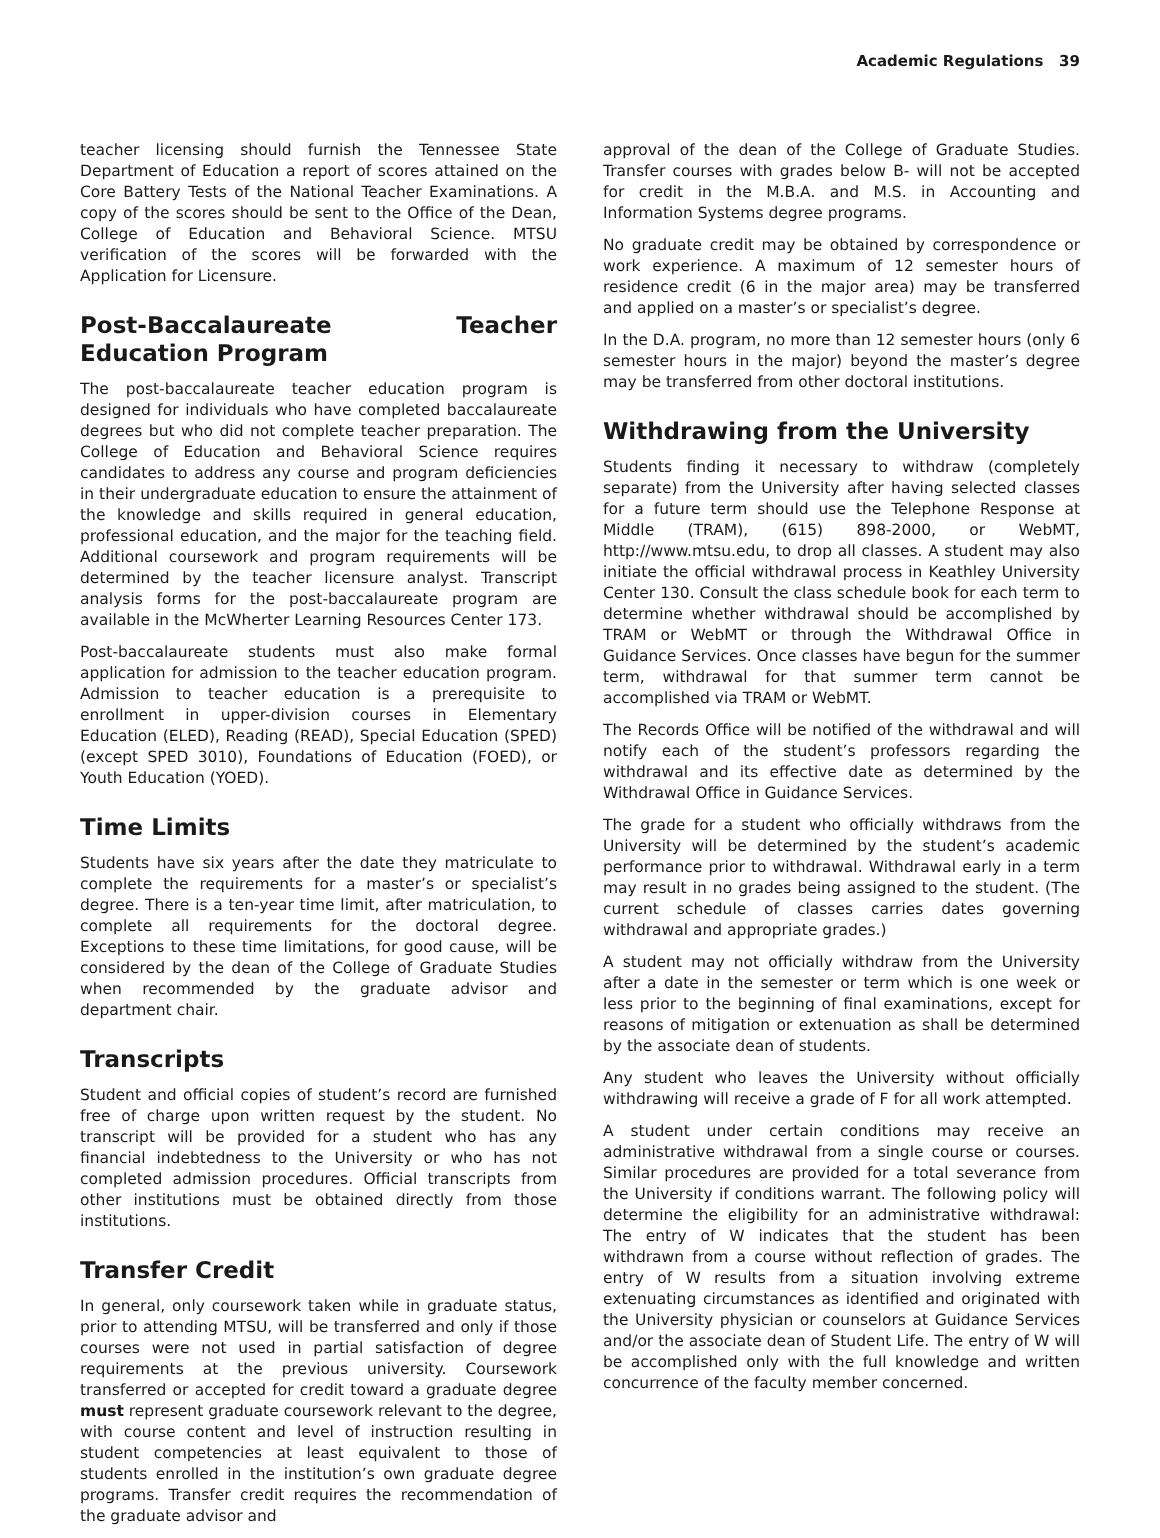Academic Regulations 39
teacher licensing should furnish the Tennessee State Department of Education a report of scores attained on the Core Battery Tests of the National Teacher Examinations. A copy of the scores should be sent to the Office of the Dean, College of Education and Behavioral Science. MTSU verification of the scores will be forwarded with the Application for Licensure.
Post-Baccalaureate Teacher Education Program
The post-baccalaureate teacher education program is designed for individuals who have completed baccalaureate degrees but who did not complete teacher preparation. The College of Education and Behavioral Science requires candidates to address any course and program deficiencies in their undergraduate education to ensure the attainment of the knowledge and skills required in general education, professional education, and the major for the teaching field. Additional coursework and program requirements will be determined by the teacher licensure analyst. Transcript analysis forms for the post-baccalaureate program are available in the McWherter Learning Resources Center 173.
Post-baccalaureate students must also make formal application for admission to the teacher education program. Admission to teacher education is a prerequisite to enrollment in upper-division courses in Elementary Education (ELED), Reading (READ), Special Education (SPED) (except SPED 3010), Foundations of Education (FOED), or Youth Education (YOED).
Time Limits
Students have six years after the date they matriculate to complete the requirements for a master’s or specialist’s degree. There is a ten-year time limit, after matriculation, to complete all requirements for the doctoral degree. Exceptions to these time limitations, for good cause, will be considered by the dean of the College of Graduate Studies when recommended by the graduate advisor and department chair.
Transcripts
Student and official copies of student’s record are furnished free of charge upon written request by the student. No transcript will be provided for a student who has any financial indebtedness to the University or who has not completed admission procedures. Official transcripts from other institutions must be obtained directly from those institutions.
Transfer Credit
In general, only coursework taken while in graduate status, prior to attending MTSU, will be transferred and only if those courses were not used in partial satisfaction of degree requirements at the previous university. Coursework transferred or accepted for credit toward a graduate degree must represent graduate coursework relevant to the degree, with course content and level of instruction resulting in student competencies at least equivalent to those of students enrolled in the institution’s own graduate degree programs. Transfer credit requires the recommendation of the graduate advisor and
approval of the dean of the College of Graduate Studies. Transfer courses with grades below B- will not be accepted for credit in the M.B.A. and M.S. in Accounting and Information Systems degree programs.
No graduate credit may be obtained by correspondence or work experience. A maximum of 12 semester hours of residence credit (6 in the major area) may be transferred and applied on a master’s or specialist’s degree.
In the D.A. program, no more than 12 semester hours (only 6 semester hours in the major) beyond the master’s degree may be transferred from other doctoral institutions.
Withdrawing from the University
Students finding it necessary to withdraw (completely separate) from the University after having selected classes for a future term should use the Telephone Response at Middle (TRAM), (615) 898-2000, or WebMT, http://www.mtsu.edu, to drop all classes. A student may also initiate the official withdrawal process in Keathley University Center 130. Consult the class schedule book for each term to determine whether withdrawal should be accomplished by TRAM or WebMT or through the Withdrawal Office in Guidance Services. Once classes have begun for the summer term, withdrawal for that summer term cannot be accomplished via TRAM or WebMT.
The Records Office will be notified of the withdrawal and will notify each of the student’s professors regarding the withdrawal and its effective date as determined by the Withdrawal Office in Guidance Services.
The grade for a student who officially withdraws from the University will be determined by the student’s academic performance prior to withdrawal. Withdrawal early in a term may result in no grades being assigned to the student. (The current schedule of classes carries dates governing withdrawal and appropriate grades.)
A student may not officially withdraw from the University after a date in the semester or term which is one week or less prior to the beginning of final examinations, except for reasons of mitigation or extenuation as shall be determined by the associate dean of students.
Any student who leaves the University without officially withdrawing will receive a grade of F for all work attempted.
A student under certain conditions may receive an administrative withdrawal from a single course or courses. Similar procedures are provided for a total severance from the University if conditions warrant. The following policy will determine the eligibility for an administrative withdrawal: The entry of W indicates that the student has been withdrawn from a course without reflection of grades. The entry of W results from a situation involving extreme extenuating circumstances as identified and originated with the University physician or counselors at Guidance Services and/or the associate dean of Student Life. The entry of W will be accomplished only with the full knowledge and written concurrence of the faculty member concerned.